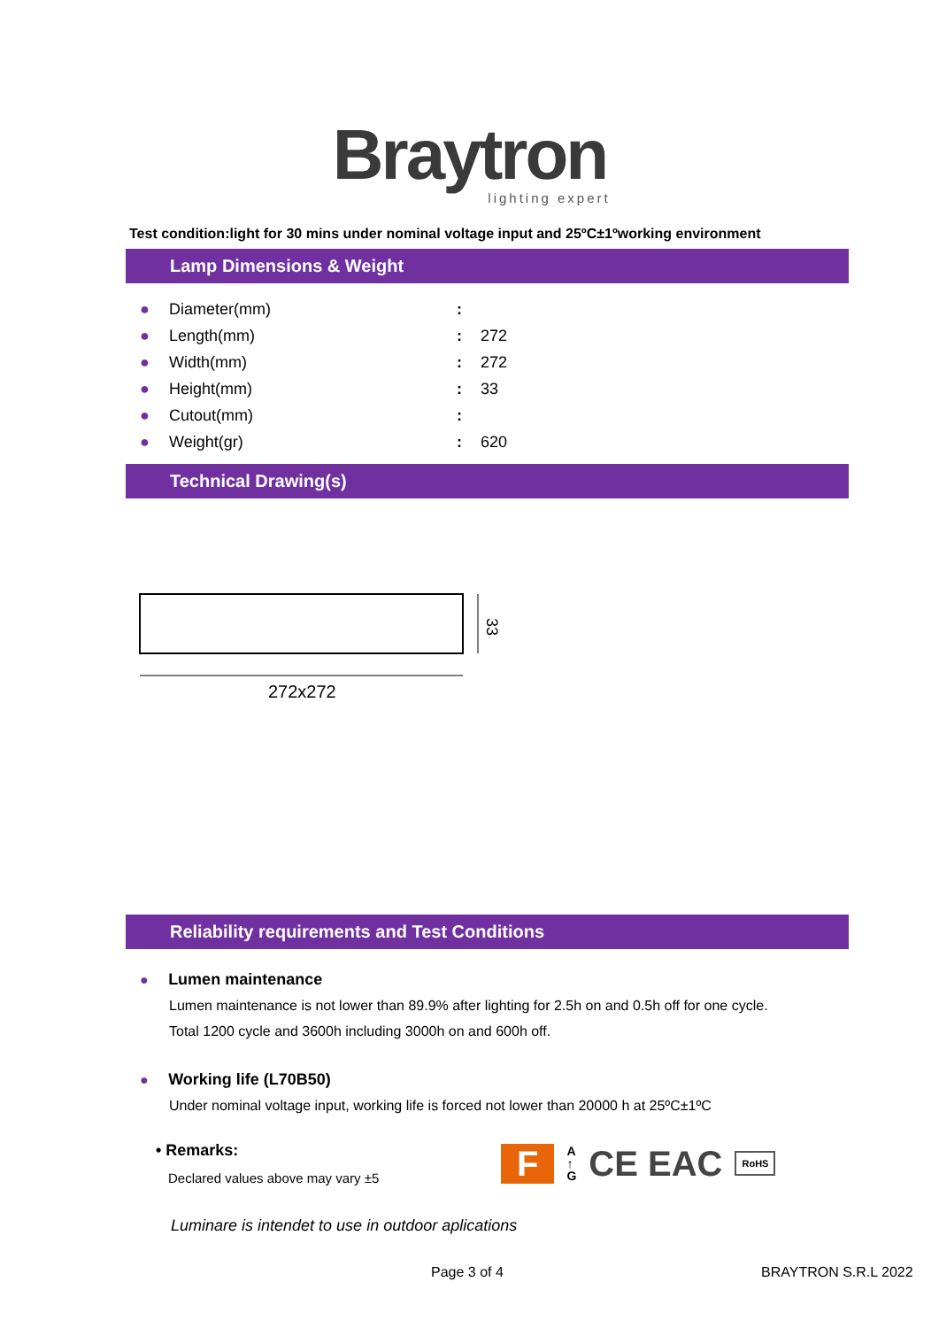Braytron
lighting expert
Test condition:light for 30 mins under nominal voltage input and 25ºC±1ºworking environment
Lamp Dimensions & Weight
| ● | Diameter(mm) | : | |
| ● | Length(mm) | : | 272 |
| ● | Width(mm) | : | 272 |
| ● | Height(mm) | : | 33 |
| ● | Cutout(mm) | : | |
| ● | Weight(gr) | : | 620 |
Technical Drawing(s)
33
272x272
Reliability requirements and Test Conditions
● Lumen maintenance
Lumen maintenance is not lower than 89.9% after lighting for 2.5h on and 0.5h off for one cycle.
Total 1200 cycle and 3600h including 3000h on and 600h off.
● Working life (L70B50)
Under nominal voltage input, working life is forced not lower than 20000 h at 25ºC±1ºC
• Remarks:
Declared values above may vary ±5
F A
↑
G CE EAC RoHS
Luminare is intendet to use in outdoor aplications
Page 3 of 4 BRAYTRON S.R.L 2022